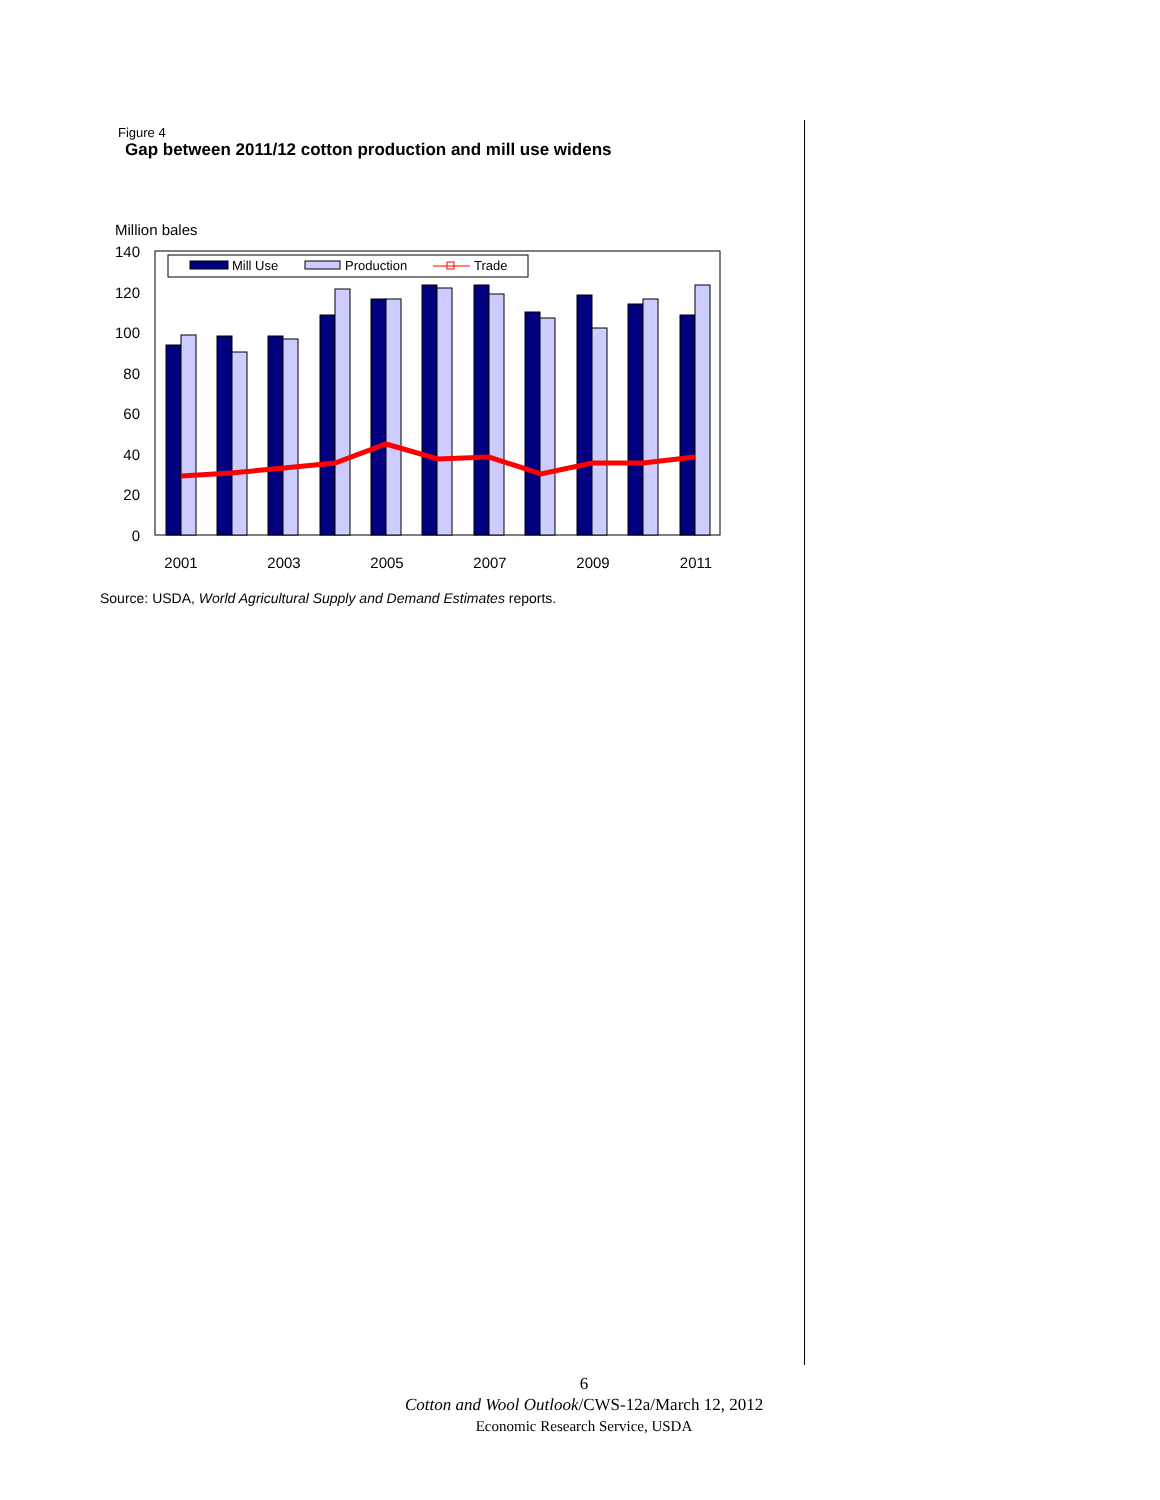Figure 4
Gap between 2011/12 cotton production and mill use widens
Million bales
140
120
100
80
60
40
20
0
Mill Use
Production
Trade
2001
2003
2005
2007
2009
2011
Source: USDA, World Agricultural Supply and Demand Estimates reports.
6
Cotton and Wool Outlook/CWS-12a/March 12, 2012
Economic Research Service, USDA